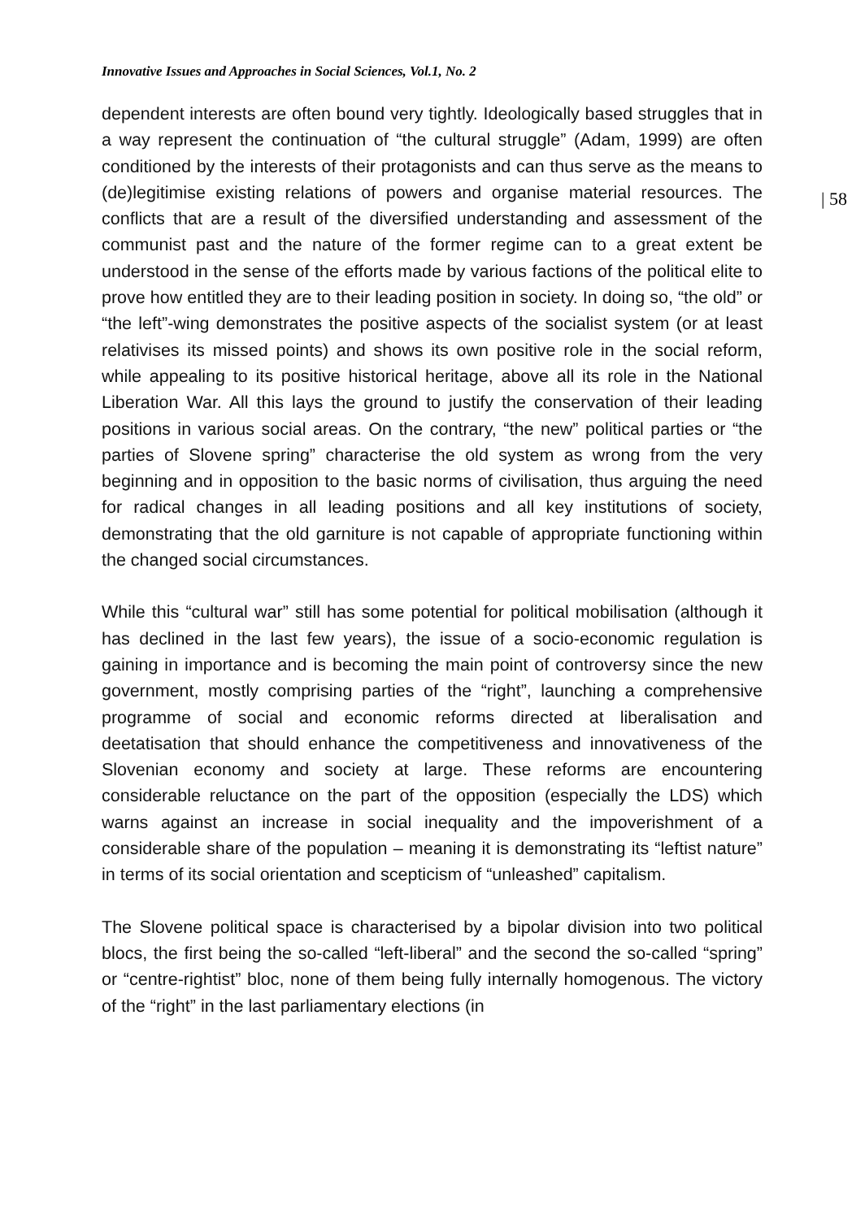Innovative Issues and Approaches in Social Sciences, Vol.1, No. 2
| 58
dependent interests are often bound very tightly. Ideologically based struggles that in a way represent the continuation of “the cultural struggle” (Adam, 1999) are often conditioned by the interests of their protagonists and can thus serve as the means to (de)legitimise existing relations of powers and organise material resources. The conflicts that are a result of the diversified understanding and assessment of the communist past and the nature of the former regime can to a great extent be understood in the sense of the efforts made by various factions of the political elite to prove how entitled they are to their leading position in society. In doing so, “the old” or “the left”-wing demonstrates the positive aspects of the socialist system (or at least relativises its missed points) and shows its own positive role in the social reform, while appealing to its positive historical heritage, above all its role in the National Liberation War. All this lays the ground to justify the conservation of their leading positions in various social areas. On the contrary, “the new” political parties or “the parties of Slovene spring” characterise the old system as wrong from the very beginning and in opposition to the basic norms of civilisation, thus arguing the need for radical changes in all leading positions and all key institutions of society, demonstrating that the old garniture is not capable of appropriate functioning within the changed social circumstances.
While this “cultural war” still has some potential for political mobilisation (although it has declined in the last few years), the issue of a socio-economic regulation is gaining in importance and is becoming the main point of controversy since the new government, mostly comprising parties of the “right”, launching a comprehensive programme of social and economic reforms directed at liberalisation and deetatisation that should enhance the competitiveness and innovativeness of the Slovenian economy and society at large. These reforms are encountering considerable reluctance on the part of the opposition (especially the LDS) which warns against an increase in social inequality and the impoverishment of a considerable share of the population – meaning it is demonstrating its “leftist nature” in terms of its social orientation and scepticism of “unleashed” capitalism.
The Slovene political space is characterised by a bipolar division into two political blocs, the first being the so-called “left-liberal” and the second the so-called “spring” or “centre-rightist” bloc, none of them being fully internally homogenous. The victory of the “right” in the last parliamentary elections (in